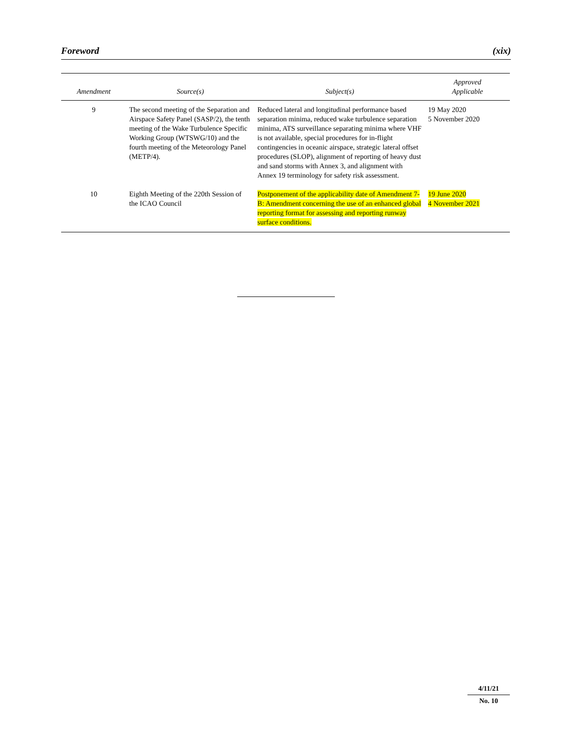Foreword (xix)
| Amendment | Source(s) | Subject(s) | Approved Applicable |
| --- | --- | --- | --- |
| 9 | The second meeting of the Separation and Airspace Safety Panel (SASP/2), the tenth meeting of the Wake Turbulence Specific Working Group (WTSWG/10) and the fourth meeting of the Meteorology Panel (METP/4). | Reduced lateral and longitudinal performance based separation minima, reduced wake turbulence separation minima, ATS surveillance separating minima where VHF is not available, special procedures for in-flight contingencies in oceanic airspace, strategic lateral offset procedures (SLOP), alignment of reporting of heavy dust and sand storms with Annex 3, and alignment with Annex 19 terminology for safety risk assessment. | 19 May 2020 5 November 2020 |
| 10 | Eighth Meeting of the 220th Session of the ICAO Council | Postponement of the applicability date of Amendment 7-B: Amendment concerning the use of an enhanced global reporting format for assessing and reporting runway surface conditions. | 19 June 2020 4 November 2021 |
4/11/21
No. 10